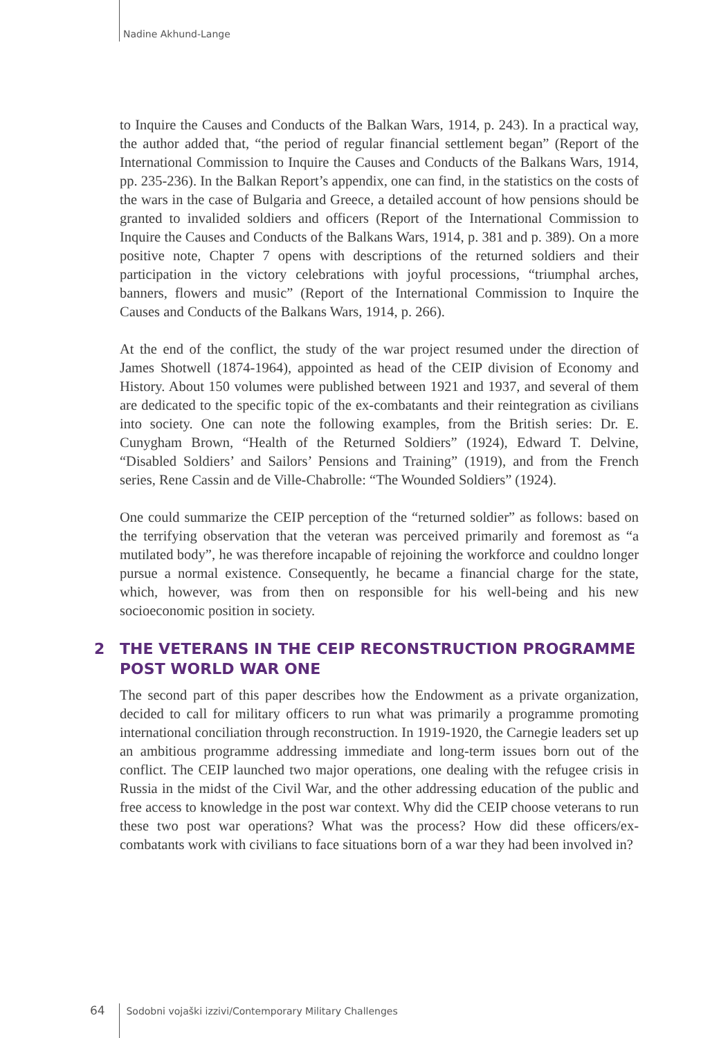Nadine Akhund-Lange
to Inquire the Causes and Conducts of the Balkan Wars, 1914, p. 243). In a practical way, the author added that, “the period of regular financial settlement began” (Report of the International Commission to Inquire the Causes and Conducts of the Balkans Wars, 1914, pp. 235-236). In the Balkan Report’s appendix, one can find, in the statistics on the costs of the wars in the case of Bulgaria and Greece, a detailed account of how pensions should be granted to invalided soldiers and officers (Report of the International Commission to Inquire the Causes and Conducts of the Balkans Wars, 1914, p. 381 and p. 389). On a more positive note, Chapter 7 opens with descriptions of the returned soldiers and their participation in the victory celebrations with joyful processions, “triumphal arches, banners, flowers and music” (Report of the International Commission to Inquire the Causes and Conducts of the Balkans Wars, 1914, p. 266).
At the end of the conflict, the study of the war project resumed under the direction of James Shotwell (1874-1964), appointed as head of the CEIP division of Economy and History. About 150 volumes were published between 1921 and 1937, and several of them are dedicated to the specific topic of the ex-combatants and their reintegration as civilians into society. One can note the following examples, from the British series: Dr. E. Cunygham Brown, “Health of the Returned Soldiers” (1924), Edward T. Delvine, “Disabled Soldiers’ and Sailors’ Pensions and Training” (1919), and from the French series, Rene Cassin and de Ville-Chabrolle: “The Wounded Soldiers” (1924).
One could summarize the CEIP perception of the “returned soldier” as follows: based on the terrifying observation that the veteran was perceived primarily and foremost as “a mutilated body”, he was therefore incapable of rejoining the workforce and couldno longer pursue a normal existence. Consequently, he became a financial charge for the state, which, however, was from then on responsible for his well-being and his new socioeconomic position in society.
2 THE VETERANS IN THE CEIP RECONSTRUCTION PROGRAMME POST WORLD WAR ONE
The second part of this paper describes how the Endowment as a private organization, decided to call for military officers to run what was primarily a programme promoting international conciliation through reconstruction. In 1919-1920, the Carnegie leaders set up an ambitious programme addressing immediate and long-term issues born out of the conflict. The CEIP launched two major operations, one dealing with the refugee crisis in Russia in the midst of the Civil War, and the other addressing education of the public and free access to knowledge in the post war context. Why did the CEIP choose veterans to run these two post war operations? What was the process? How did these officers/ex-combatants work with civilians to face situations born of a war they had been involved in?
64 Sodobni vojaški izzivi/Contemporary Military Challenges